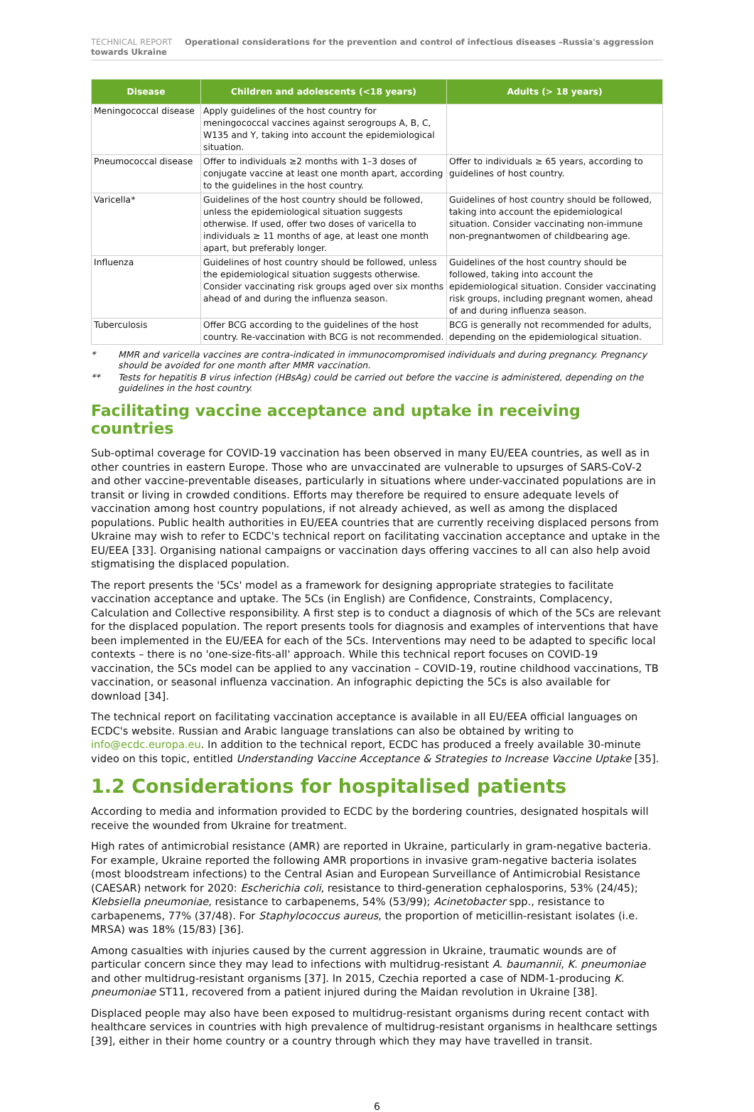TECHNICAL REPORT Operational considerations for the prevention and control of infectious diseases –Russia's aggression towards Ukraine
| Disease | Children and adolescents (<18 years) | Adults (> 18 years) |
| --- | --- | --- |
| Meningococcal disease | Apply guidelines of the host country for meningococcal vaccines against serogroups A, B, C, W135 and Y, taking into account the epidemiological situation. | |
| Pneumococcal disease | Offer to individuals ≥2 months with 1–3 doses of conjugate vaccine at least one month apart, according to the guidelines in the host country. | Offer to individuals ≥ 65 years, according to guidelines of host country. |
| Varicella* | Guidelines of the host country should be followed, unless the epidemiological situation suggests otherwise. If used, offer two doses of varicella to individuals ≥ 11 months of age, at least one month apart, but preferably longer. | Guidelines of host country should be followed, taking into account the epidemiological situation. Consider vaccinating non-immune non-pregnantwomen of childbearing age. |
| Influenza | Guidelines of host country should be followed, unless the epidemiological situation suggests otherwise. Consider vaccinating risk groups aged over six months ahead of and during the influenza season. | Guidelines of the host country should be followed, taking into account the epidemiological situation. Consider vaccinating risk groups, including pregnant women, ahead of and during influenza season. |
| Tuberculosis | Offer BCG according to the guidelines of the host country. Re-vaccination with BCG is not recommended. | BCG is generally not recommended for adults, depending on the epidemiological situation. |
* MMR and varicella vaccines are contra-indicated in immunocompromised individuals and during pregnancy. Pregnancy should be avoided for one month after MMR vaccination.
** Tests for hepatitis B virus infection (HBsAg) could be carried out before the vaccine is administered, depending on the guidelines in the host country.
Facilitating vaccine acceptance and uptake in receiving countries
Sub-optimal coverage for COVID-19 vaccination has been observed in many EU/EEA countries, as well as in other countries in eastern Europe. Those who are unvaccinated are vulnerable to upsurges of SARS-CoV-2 and other vaccine-preventable diseases, particularly in situations where under-vaccinated populations are in transit or living in crowded conditions. Efforts may therefore be required to ensure adequate levels of vaccination among host country populations, if not already achieved, as well as among the displaced populations. Public health authorities in EU/EEA countries that are currently receiving displaced persons from Ukraine may wish to refer to ECDC's technical report on facilitating vaccination acceptance and uptake in the EU/EEA [33]. Organising national campaigns or vaccination days offering vaccines to all can also help avoid stigmatising the displaced population.
The report presents the '5Cs' model as a framework for designing appropriate strategies to facilitate vaccination acceptance and uptake. The 5Cs (in English) are Confidence, Constraints, Complacency, Calculation and Collective responsibility. A first step is to conduct a diagnosis of which of the 5Cs are relevant for the displaced population. The report presents tools for diagnosis and examples of interventions that have been implemented in the EU/EEA for each of the 5Cs. Interventions may need to be adapted to specific local contexts – there is no 'one-size-fits-all' approach. While this technical report focuses on COVID-19 vaccination, the 5Cs model can be applied to any vaccination – COVID-19, routine childhood vaccinations, TB vaccination, or seasonal influenza vaccination. An infographic depicting the 5Cs is also available for download [34].
The technical report on facilitating vaccination acceptance is available in all EU/EEA official languages on ECDC's website. Russian and Arabic language translations can also be obtained by writing to info@ecdc.europa.eu. In addition to the technical report, ECDC has produced a freely available 30-minute video on this topic, entitled Understanding Vaccine Acceptance & Strategies to Increase Vaccine Uptake [35].
1.2 Considerations for hospitalised patients
According to media and information provided to ECDC by the bordering countries, designated hospitals will receive the wounded from Ukraine for treatment.
High rates of antimicrobial resistance (AMR) are reported in Ukraine, particularly in gram-negative bacteria. For example, Ukraine reported the following AMR proportions in invasive gram-negative bacteria isolates (most bloodstream infections) to the Central Asian and European Surveillance of Antimicrobial Resistance (CAESAR) network for 2020: Escherichia coli, resistance to third-generation cephalosporins, 53% (24/45); Klebsiella pneumoniae, resistance to carbapenems, 54% (53/99); Acinetobacter spp., resistance to carbapenems, 77% (37/48). For Staphylococcus aureus, the proportion of meticillin-resistant isolates (i.e. MRSA) was 18% (15/83) [36].
Among casualties with injuries caused by the current aggression in Ukraine, traumatic wounds are of particular concern since they may lead to infections with multidrug-resistant A. baumannii, K. pneumoniae and other multidrug-resistant organisms [37]. In 2015, Czechia reported a case of NDM-1-producing K. pneumoniae ST11, recovered from a patient injured during the Maidan revolution in Ukraine [38].
Displaced people may also have been exposed to multidrug-resistant organisms during recent contact with healthcare services in countries with high prevalence of multidrug-resistant organisms in healthcare settings [39], either in their home country or a country through which they may have travelled in transit.
6